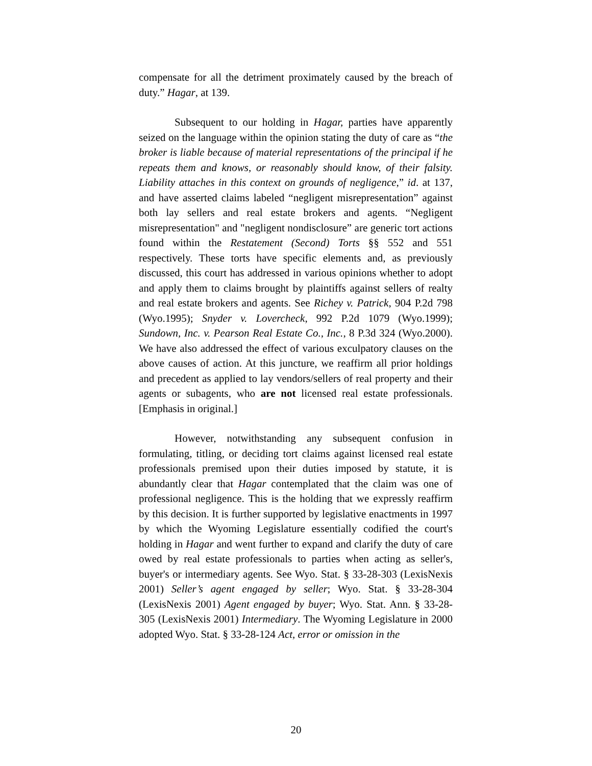compensate for all the detriment proximately caused by the breach of duty.” Hagar, at 139.
Subsequent to our holding in Hagar, parties have apparently seized on the language within the opinion stating the duty of care as “the broker is liable because of material representations of the principal if he repeats them and knows, or reasonably should know, of their falsity. Liability attaches in this context on grounds of negligence,” id. at 137, and have asserted claims labeled “negligent misrepresentation” against both lay sellers and real estate brokers and agents. “Negligent misrepresentation" and "negligent nondisclosure” are generic tort actions found within the Restatement (Second) Torts §§ 552 and 551 respectively. These torts have specific elements and, as previously discussed, this court has addressed in various opinions whether to adopt and apply them to claims brought by plaintiffs against sellers of realty and real estate brokers and agents. See Richey v. Patrick, 904 P.2d 798 (Wyo.1995); Snyder v. Lovercheck, 992 P.2d 1079 (Wyo.1999); Sundown, Inc. v. Pearson Real Estate Co., Inc., 8 P.3d 324 (Wyo.2000). We have also addressed the effect of various exculpatory clauses on the above causes of action. At this juncture, we reaffirm all prior holdings and precedent as applied to lay vendors/sellers of real property and their agents or subagents, who are not licensed real estate professionals. [Emphasis in original.]
However, notwithstanding any subsequent confusion in formulating, titling, or deciding tort claims against licensed real estate professionals premised upon their duties imposed by statute, it is abundantly clear that Hagar contemplated that the claim was one of professional negligence. This is the holding that we expressly reaffirm by this decision. It is further supported by legislative enactments in 1997 by which the Wyoming Legislature essentially codified the court's holding in Hagar and went further to expand and clarify the duty of care owed by real estate professionals to parties when acting as seller's, buyer's or intermediary agents. See Wyo. Stat. § 33-28-303 (LexisNexis 2001) Seller’s agent engaged by seller; Wyo. Stat. § 33-28-304 (LexisNexis 2001) Agent engaged by buyer; Wyo. Stat. Ann. § 33-28-305 (LexisNexis 2001) Intermediary. The Wyoming Legislature in 2000 adopted Wyo. Stat. § 33-28-124 Act, error or omission in the
20